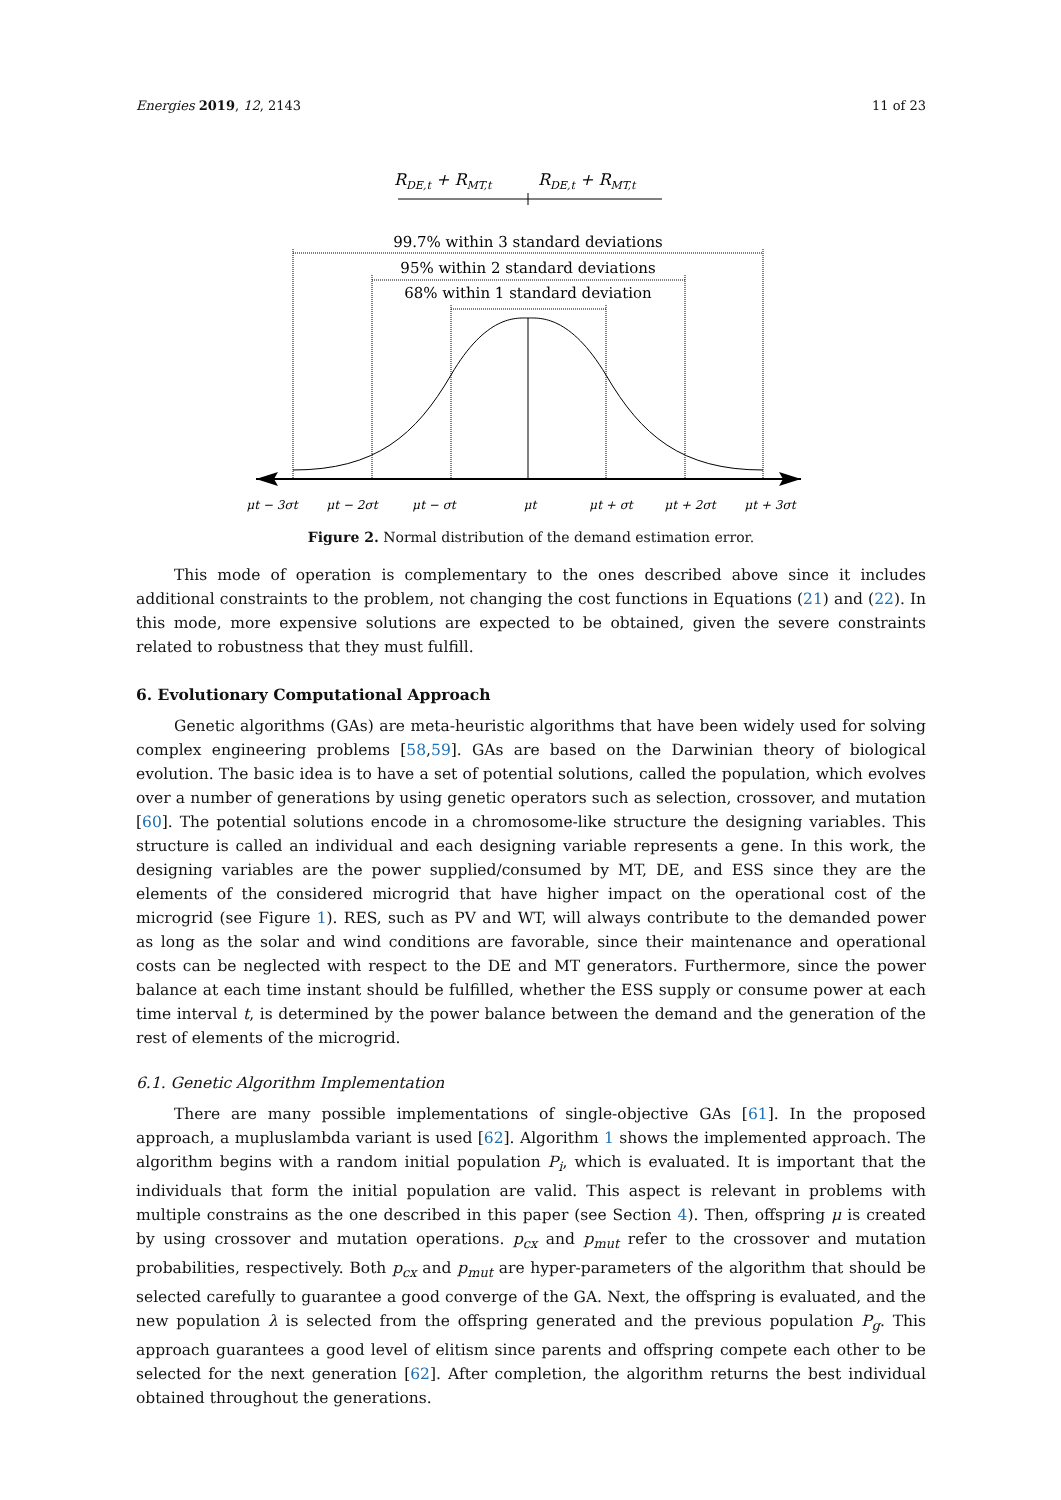Energies 2019, 12, 2143 11 of 23
RDE,t + RMT,t
RDE,t + RMT,t
99.7% within 3 standard deviations
95% within 2 standard deviations
68% within 1 standard deviation
μt − 3σt
μt − 2σt
μt − σt
μt
μt + σt
μt + 2σt
μt + 3σt
Figure 2. Normal distribution of the demand estimation error.
This mode of operation is complementary to the ones described above since it includes additional constraints to the problem, not changing the cost functions in Equations (21) and (22). In this mode, more expensive solutions are expected to be obtained, given the severe constraints related to robustness that they must fulfill.
6. Evolutionary Computational Approach
Genetic algorithms (GAs) are meta-heuristic algorithms that have been widely used for solving complex engineering problems [58,59]. GAs are based on the Darwinian theory of biological evolution. The basic idea is to have a set of potential solutions, called the population, which evolves over a number of generations by using genetic operators such as selection, crossover, and mutation [60]. The potential solutions encode in a chromosome-like structure the designing variables. This structure is called an individual and each designing variable represents a gene. In this work, the designing variables are the power supplied/consumed by MT, DE, and ESS since they are the elements of the considered microgrid that have higher impact on the operational cost of the microgrid (see Figure 1). RES, such as PV and WT, will always contribute to the demanded power as long as the solar and wind conditions are favorable, since their maintenance and operational costs can be neglected with respect to the DE and MT generators. Furthermore, since the power balance at each time instant should be fulfilled, whether the ESS supply or consume power at each time interval t, is determined by the power balance between the demand and the generation of the rest of elements of the microgrid.
6.1. Genetic Algorithm Implementation
There are many possible implementations of single-objective GAs [61]. In the proposed approach, a mupluslambda variant is used [62]. Algorithm 1 shows the implemented approach. The algorithm begins with a random initial population P<sub>i</sub>, which is evaluated. It is important that the individuals that form the initial population are valid. This aspect is relevant in problems with multiple constrains as the one described in this paper (see Section 4). Then, offspring μ is created by using crossover and mutation operations. p<sub>cx</sub> and p<sub>mut</sub> refer to the crossover and mutation probabilities, respectively. Both p<sub>cx</sub> and p<sub>mut</sub> are hyper-parameters of the algorithm that should be selected carefully to guarantee a good converge of the GA. Next, the offspring is evaluated, and the new population λ is selected from the offspring generated and the previous population P<sub>g</sub>. This approach guarantees a good level of elitism since parents and offspring compete each other to be selected for the next generation [62]. After completion, the algorithm returns the best individual obtained throughout the generations.